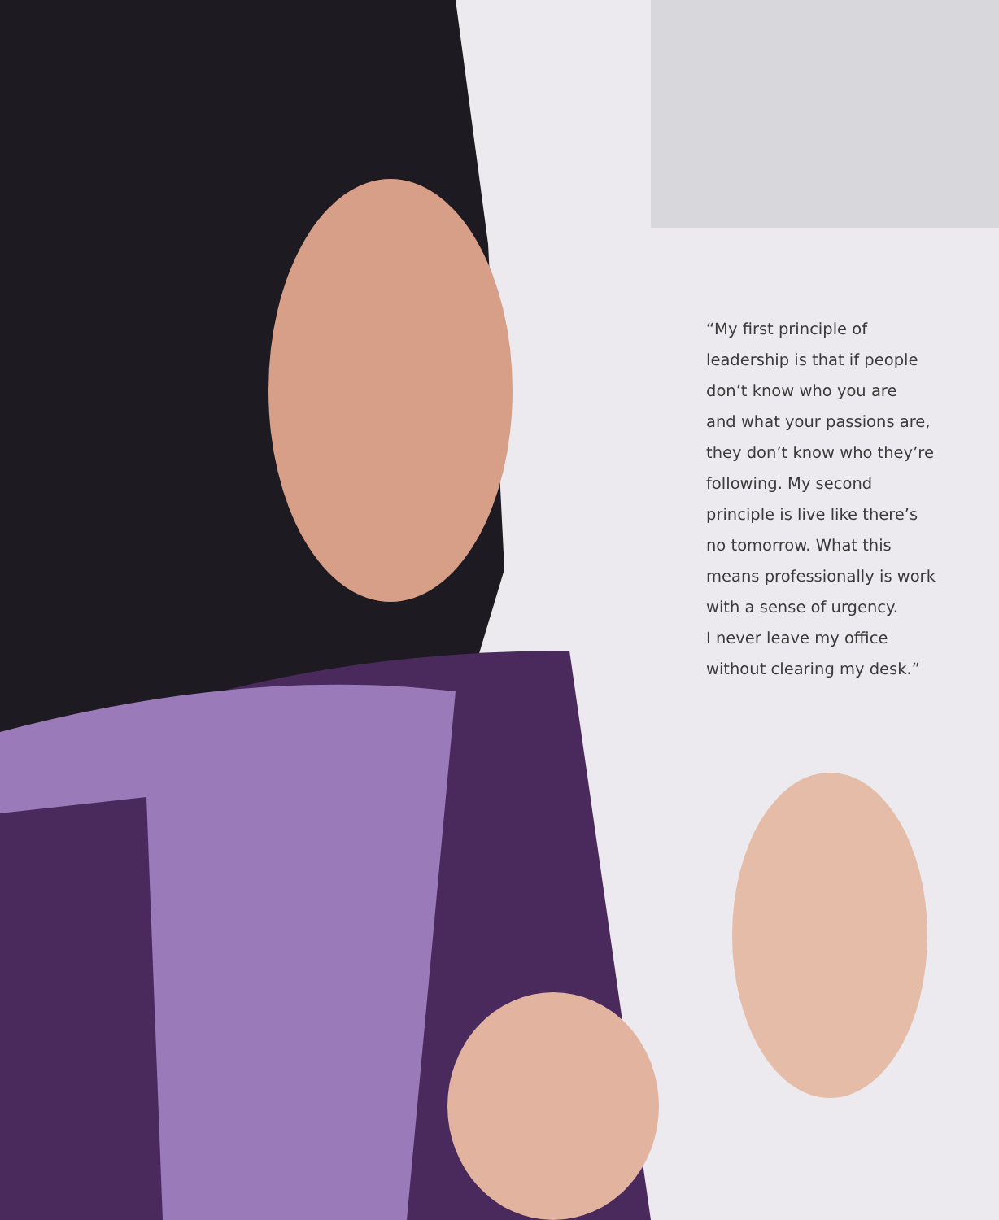“My first principle of
leadership is that if people
don’t know who you are
and what your passions are,
they don’t know who they’re
following. My second
principle is live like there’s
no tomorrow. What this
means professionally is work
with a sense of urgency.
I never leave my office
without clearing my desk.”